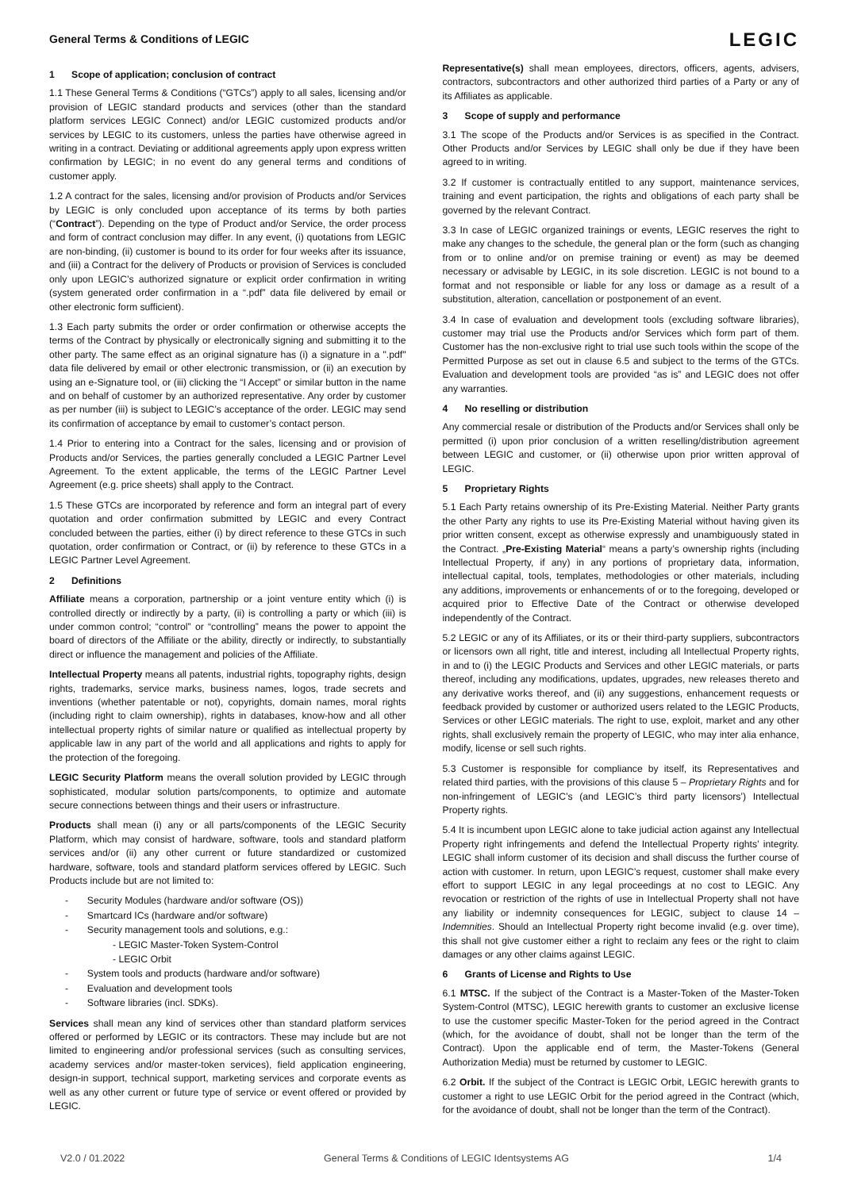General Terms & Conditions of LEGIC LEGIC
1 Scope of application; conclusion of contract
1.1 These General Terms & Conditions (“GTCs”) apply to all sales, licensing and/or provision of LEGIC standard products and services (other than the standard platform services LEGIC Connect) and/or LEGIC customized products and/or services by LEGIC to its customers, unless the parties have otherwise agreed in writing in a contract. Deviating or additional agreements apply upon express written confirmation by LEGIC; in no event do any general terms and conditions of customer apply.
1.2 A contract for the sales, licensing and/or provision of Products and/or Services by LEGIC is only concluded upon acceptance of its terms by both parties (“Contract”). Depending on the type of Product and/or Service, the order process and form of contract conclusion may differ. In any event, (i) quotations from LEGIC are non-binding, (ii) customer is bound to its order for four weeks after its issuance, and (iii) a Contract for the delivery of Products or provision of Services is concluded only upon LEGIC’s authorized signature or explicit order confirmation in writing (system generated order confirmation in a “.pdf” data file delivered by email or other electronic form sufficient).
1.3 Each party submits the order or order confirmation or otherwise accepts the terms of the Contract by physically or electronically signing and submitting it to the other party. The same effect as an original signature has (i) a signature in a ".pdf" data file delivered by email or other electronic transmission, or (ii) an execution by using an e-Signature tool, or (iii) clicking the “I Accept” or similar button in the name and on behalf of customer by an authorized representative. Any order by customer as per number (iii) is subject to LEGIC’s acceptance of the order. LEGIC may send its confirmation of acceptance by email to customer’s contact person.
1.4 Prior to entering into a Contract for the sales, licensing and or provision of Products and/or Services, the parties generally concluded a LEGIC Partner Level Agreement. To the extent applicable, the terms of the LEGIC Partner Level Agreement (e.g. price sheets) shall apply to the Contract.
1.5 These GTCs are incorporated by reference and form an integral part of every quotation and order confirmation submitted by LEGIC and every Contract concluded between the parties, either (i) by direct reference to these GTCs in such quotation, order confirmation or Contract, or (ii) by reference to these GTCs in a LEGIC Partner Level Agreement.
2 Definitions
Affiliate means a corporation, partnership or a joint venture entity which (i) is controlled directly or indirectly by a party, (ii) is controlling a party or which (iii) is under common control; “control” or “controlling” means the power to appoint the board of directors of the Affiliate or the ability, directly or indirectly, to substantially direct or influence the management and policies of the Affiliate.
Intellectual Property means all patents, industrial rights, topography rights, design rights, trademarks, service marks, business names, logos, trade secrets and inventions (whether patentable or not), copyrights, domain names, moral rights (including right to claim ownership), rights in databases, know-how and all other intellectual property rights of similar nature or qualified as intellectual property by applicable law in any part of the world and all applications and rights to apply for the protection of the foregoing.
LEGIC Security Platform means the overall solution provided by LEGIC through sophisticated, modular solution parts/components, to optimize and automate secure connections between things and their users or infrastructure.
Products shall mean (i) any or all parts/components of the LEGIC Security Platform, which may consist of hardware, software, tools and standard platform services and/or (ii) any other current or future standardized or customized hardware, software, tools and standard platform services offered by LEGIC. Such Products include but are not limited to:
- Security Modules (hardware and/or software (OS))
- Smartcard ICs (hardware and/or software)
- Security management tools and solutions, e.g.:
- LEGIC Master-Token System-Control
- LEGIC Orbit
- System tools and products (hardware and/or software)
- Evaluation and development tools
- Software libraries (incl. SDKs).
Services shall mean any kind of services other than standard platform services offered or performed by LEGIC or its contractors. These may include but are not limited to engineering and/or professional services (such as consulting services, academy services and/or master-token services), field application engineering, design-in support, technical support, marketing services and corporate events as well as any other current or future type of service or event offered or provided by LEGIC.
Representative(s) shall mean employees, directors, officers, agents, advisers, contractors, subcontractors and other authorized third parties of a Party or any of its Affiliates as applicable.
3 Scope of supply and performance
3.1 The scope of the Products and/or Services is as specified in the Contract. Other Products and/or Services by LEGIC shall only be due if they have been agreed to in writing.
3.2 If customer is contractually entitled to any support, maintenance services, training and event participation, the rights and obligations of each party shall be governed by the relevant Contract.
3.3 In case of LEGIC organized trainings or events, LEGIC reserves the right to make any changes to the schedule, the general plan or the form (such as changing from or to online and/or on premise training or event) as may be deemed necessary or advisable by LEGIC, in its sole discretion. LEGIC is not bound to a format and not responsible or liable for any loss or damage as a result of a substitution, alteration, cancellation or postponement of an event.
3.4 In case of evaluation and development tools (excluding software libraries), customer may trial use the Products and/or Services which form part of them. Customer has the non-exclusive right to trial use such tools within the scope of the Permitted Purpose as set out in clause 6.5 and subject to the terms of the GTCs. Evaluation and development tools are provided “as is” and LEGIC does not offer any warranties.
4 No reselling or distribution
Any commercial resale or distribution of the Products and/or Services shall only be permitted (i) upon prior conclusion of a written reselling/distribution agreement between LEGIC and customer, or (ii) otherwise upon prior written approval of LEGIC.
5 Proprietary Rights
5.1 Each Party retains ownership of its Pre-Existing Material. Neither Party grants the other Party any rights to use its Pre-Existing Material without having given its prior written consent, except as otherwise expressly and unambiguously stated in the Contract. „Pre-Existing Material“ means a party’s ownership rights (including Intellectual Property, if any) in any portions of proprietary data, information, intellectual capital, tools, templates, methodologies or other materials, including any additions, improvements or enhancements of or to the foregoing, developed or acquired prior to Effective Date of the Contract or otherwise developed independently of the Contract.
5.2 LEGIC or any of its Affiliates, or its or their third-party suppliers, subcontractors or licensors own all right, title and interest, including all Intellectual Property rights, in and to (i) the LEGIC Products and Services and other LEGIC materials, or parts thereof, including any modifications, updates, upgrades, new releases thereto and any derivative works thereof, and (ii) any suggestions, enhancement requests or feedback provided by customer or authorized users related to the LEGIC Products, Services or other LEGIC materials. The right to use, exploit, market and any other rights, shall exclusively remain the property of LEGIC, who may inter alia enhance, modify, license or sell such rights.
5.3 Customer is responsible for compliance by itself, its Representatives and related third parties, with the provisions of this clause 5 – Proprietary Rights and for non-infringement of LEGIC’s (and LEGIC’s third party licensors’) Intellectual Property rights.
5.4 It is incumbent upon LEGIC alone to take judicial action against any Intellectual Property right infringements and defend the Intellectual Property rights’ integrity. LEGIC shall inform customer of its decision and shall discuss the further course of action with customer. In return, upon LEGIC’s request, customer shall make every effort to support LEGIC in any legal proceedings at no cost to LEGIC. Any revocation or restriction of the rights of use in Intellectual Property shall not have any liability or indemnity consequences for LEGIC, subject to clause 14 – Indemnities. Should an Intellectual Property right become invalid (e.g. over time), this shall not give customer either a right to reclaim any fees or the right to claim damages or any other claims against LEGIC.
6 Grants of License and Rights to Use
6.1 MTSC. If the subject of the Contract is a Master-Token of the Master-Token System-Control (MTSC), LEGIC herewith grants to customer an exclusive license to use the customer specific Master-Token for the period agreed in the Contract (which, for the avoidance of doubt, shall not be longer than the term of the Contract). Upon the applicable end of term, the Master-Tokens (General Authorization Media) must be returned by customer to LEGIC.
6.2 Orbit. If the subject of the Contract is LEGIC Orbit, LEGIC herewith grants to customer a right to use LEGIC Orbit for the period agreed in the Contract (which, for the avoidance of doubt, shall not be longer than the term of the Contract).
V2.0 / 01.2022 General Terms & Conditions of LEGIC Identsystems AG 1/4